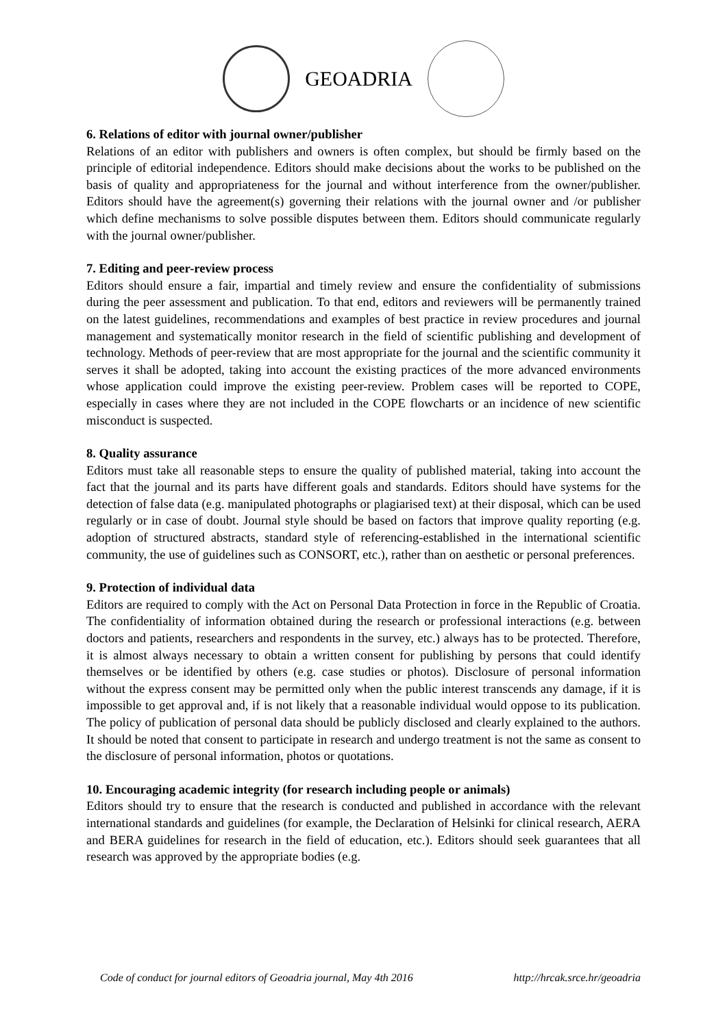GEOADRIA
6. Relations of editor with journal owner/publisher
Relations of an editor with publishers and owners is often complex, but should be firmly based on the principle of editorial independence. Editors should make decisions about the works to be published on the basis of quality and appropriateness for the journal and without interference from the owner/publisher. Editors should have the agreement(s) governing their relations with the journal owner and /or publisher which define mechanisms to solve possible disputes between them. Editors should communicate regularly with the journal owner/publisher.
7. Editing and peer-review process
Editors should ensure a fair, impartial and timely review and ensure the confidentiality of submissions during the peer assessment and publication. To that end, editors and reviewers will be permanently trained on the latest guidelines, recommendations and examples of best practice in review procedures and journal management and systematically monitor research in the field of scientific publishing and development of technology. Methods of peer-review that are most appropriate for the journal and the scientific community it serves it shall be adopted, taking into account the existing practices of the more advanced environments whose application could improve the existing peer-review. Problem cases will be reported to COPE, especially in cases where they are not included in the COPE flowcharts or an incidence of new scientific misconduct is suspected.
8. Quality assurance
Editors must take all reasonable steps to ensure the quality of published material, taking into account the fact that the journal and its parts have different goals and standards. Editors should have systems for the detection of false data (e.g. manipulated photographs or plagiarised text) at their disposal, which can be used regularly or in case of doubt. Journal style should be based on factors that improve quality reporting (e.g. adoption of structured abstracts, standard style of referencing-established in the international scientific community, the use of guidelines such as CONSORT, etc.), rather than on aesthetic or personal preferences.
9. Protection of individual data
Editors are required to comply with the Act on Personal Data Protection in force in the Republic of Croatia. The confidentiality of information obtained during the research or professional interactions (e.g. between doctors and patients, researchers and respondents in the survey, etc.) always has to be protected. Therefore, it is almost always necessary to obtain a written consent for publishing by persons that could identify themselves or be identified by others (e.g. case studies or photos). Disclosure of personal information without the express consent may be permitted only when the public interest transcends any damage, if it is impossible to get approval and, if is not likely that a reasonable individual would oppose to its publication. The policy of publication of personal data should be publicly disclosed and clearly explained to the authors. It should be noted that consent to participate in research and undergo treatment is not the same as consent to the disclosure of personal information, photos or quotations.
10. Encouraging academic integrity (for research including people or animals)
Editors should try to ensure that the research is conducted and published in accordance with the relevant international standards and guidelines (for example, the Declaration of Helsinki for clinical research, AERA and BERA guidelines for research in the field of education, etc.). Editors should seek guarantees that all research was approved by the appropriate bodies (e.g.
Code of conduct for journal editors of Geoadria journal, May 4th 2016 http://hrcak.srce.hr/geoadria